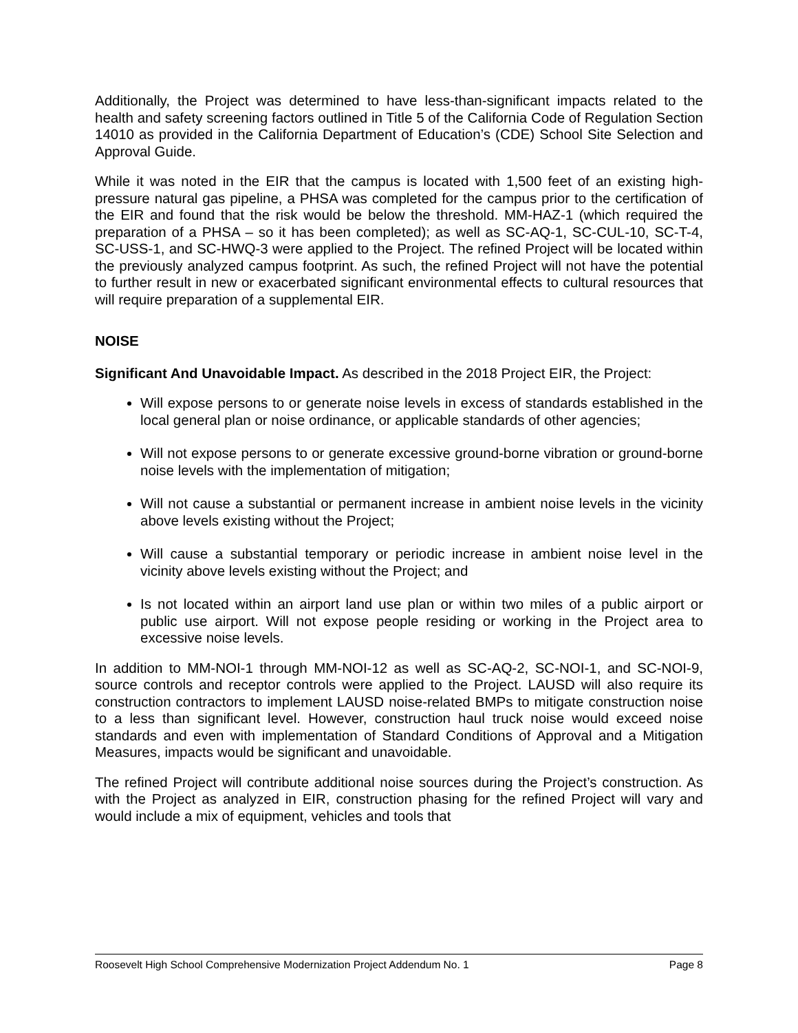Additionally, the Project was determined to have less-than-significant impacts related to the health and safety screening factors outlined in Title 5 of the California Code of Regulation Section 14010 as provided in the California Department of Education’s (CDE) School Site Selection and Approval Guide.
While it was noted in the EIR that the campus is located with 1,500 feet of an existing high-pressure natural gas pipeline, a PHSA was completed for the campus prior to the certification of the EIR and found that the risk would be below the threshold. MM-HAZ-1 (which required the preparation of a PHSA – so it has been completed); as well as SC-AQ-1, SC-CUL-10, SC-T-4, SC-USS-1, and SC-HWQ-3 were applied to the Project. The refined Project will be located within the previously analyzed campus footprint. As such, the refined Project will not have the potential to further result in new or exacerbated significant environmental effects to cultural resources that will require preparation of a supplemental EIR.
NOISE
Significant And Unavoidable Impact. As described in the 2018 Project EIR, the Project:
Will expose persons to or generate noise levels in excess of standards established in the local general plan or noise ordinance, or applicable standards of other agencies;
Will not expose persons to or generate excessive ground-borne vibration or ground-borne noise levels with the implementation of mitigation;
Will not cause a substantial or permanent increase in ambient noise levels in the vicinity above levels existing without the Project;
Will cause a substantial temporary or periodic increase in ambient noise level in the vicinity above levels existing without the Project; and
Is not located within an airport land use plan or within two miles of a public airport or public use airport. Will not expose people residing or working in the Project area to excessive noise levels.
In addition to MM-NOI-1 through MM-NOI-12 as well as SC-AQ-2, SC-NOI-1, and SC-NOI-9, source controls and receptor controls were applied to the Project. LAUSD will also require its construction contractors to implement LAUSD noise-related BMPs to mitigate construction noise to a less than significant level. However, construction haul truck noise would exceed noise standards and even with implementation of Standard Conditions of Approval and a Mitigation Measures, impacts would be significant and unavoidable.
The refined Project will contribute additional noise sources during the Project’s construction. As with the Project as analyzed in EIR, construction phasing for the refined Project will vary and would include a mix of equipment, vehicles and tools that
Roosevelt High School Comprehensive Modernization Project Addendum No. 1 Page 8